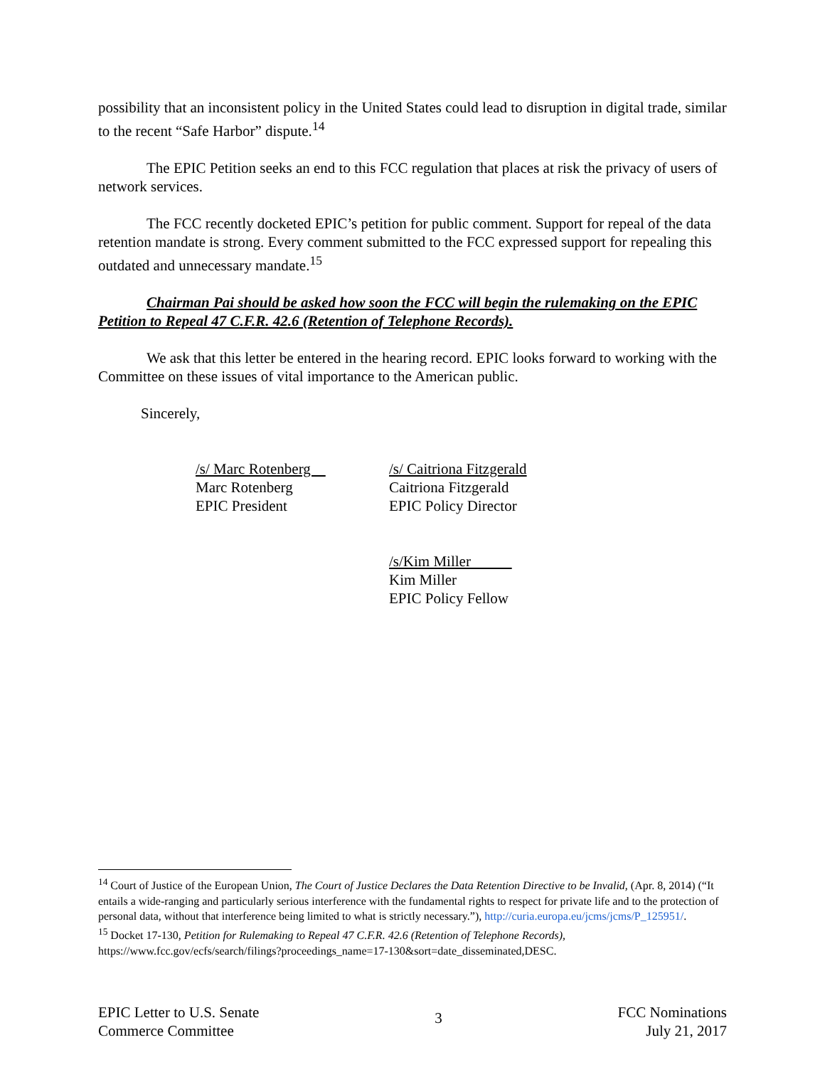possibility that an inconsistent policy in the United States could lead to disruption in digital trade, similar to the recent “Safe Harbor” dispute.<sup>14</sup>
The EPIC Petition seeks an end to this FCC regulation that places at risk the privacy of users of network services.
The FCC recently docketed EPIC’s petition for public comment. Support for repeal of the data retention mandate is strong. Every comment submitted to the FCC expressed support for repealing this outdated and unnecessary mandate.<sup>15</sup>
Chairman Pai should be asked how soon the FCC will begin the rulemaking on the EPIC Petition to Repeal 47 C.F.R. 42.6 (Retention of Telephone Records).
We ask that this letter be entered in the hearing record. EPIC looks forward to working with the Committee on these issues of vital importance to the American public.
Sincerely,
/s/ Marc Rotenberg
Marc Rotenberg
EPIC President
/s/ Caitriona Fitzgerald
Caitriona Fitzgerald
EPIC Policy Director
/s/Kim Miller
Kim Miller
EPIC Policy Fellow
<sup>14</sup> Court of Justice of the European Union, The Court of Justice Declares the Data Retention Directive to be Invalid, (Apr. 8, 2014) (“It entails a wide-ranging and particularly serious interference with the fundamental rights to respect for private life and to the protection of personal data, without that interference being limited to what is strictly necessary.”), http://curia.europa.eu/jcms/jcms/P_125951/.
<sup>15</sup> Docket 17-130, Petition for Rulemaking to Repeal 47 C.F.R. 42.6 (Retention of Telephone Records), https://www.fcc.gov/ecfs/search/filings?proceedings_name=17-130&sort=date_disseminated,DESC.
EPIC Letter to U.S. Senate
Commerce Committee
3
FCC Nominations
July 21, 2017